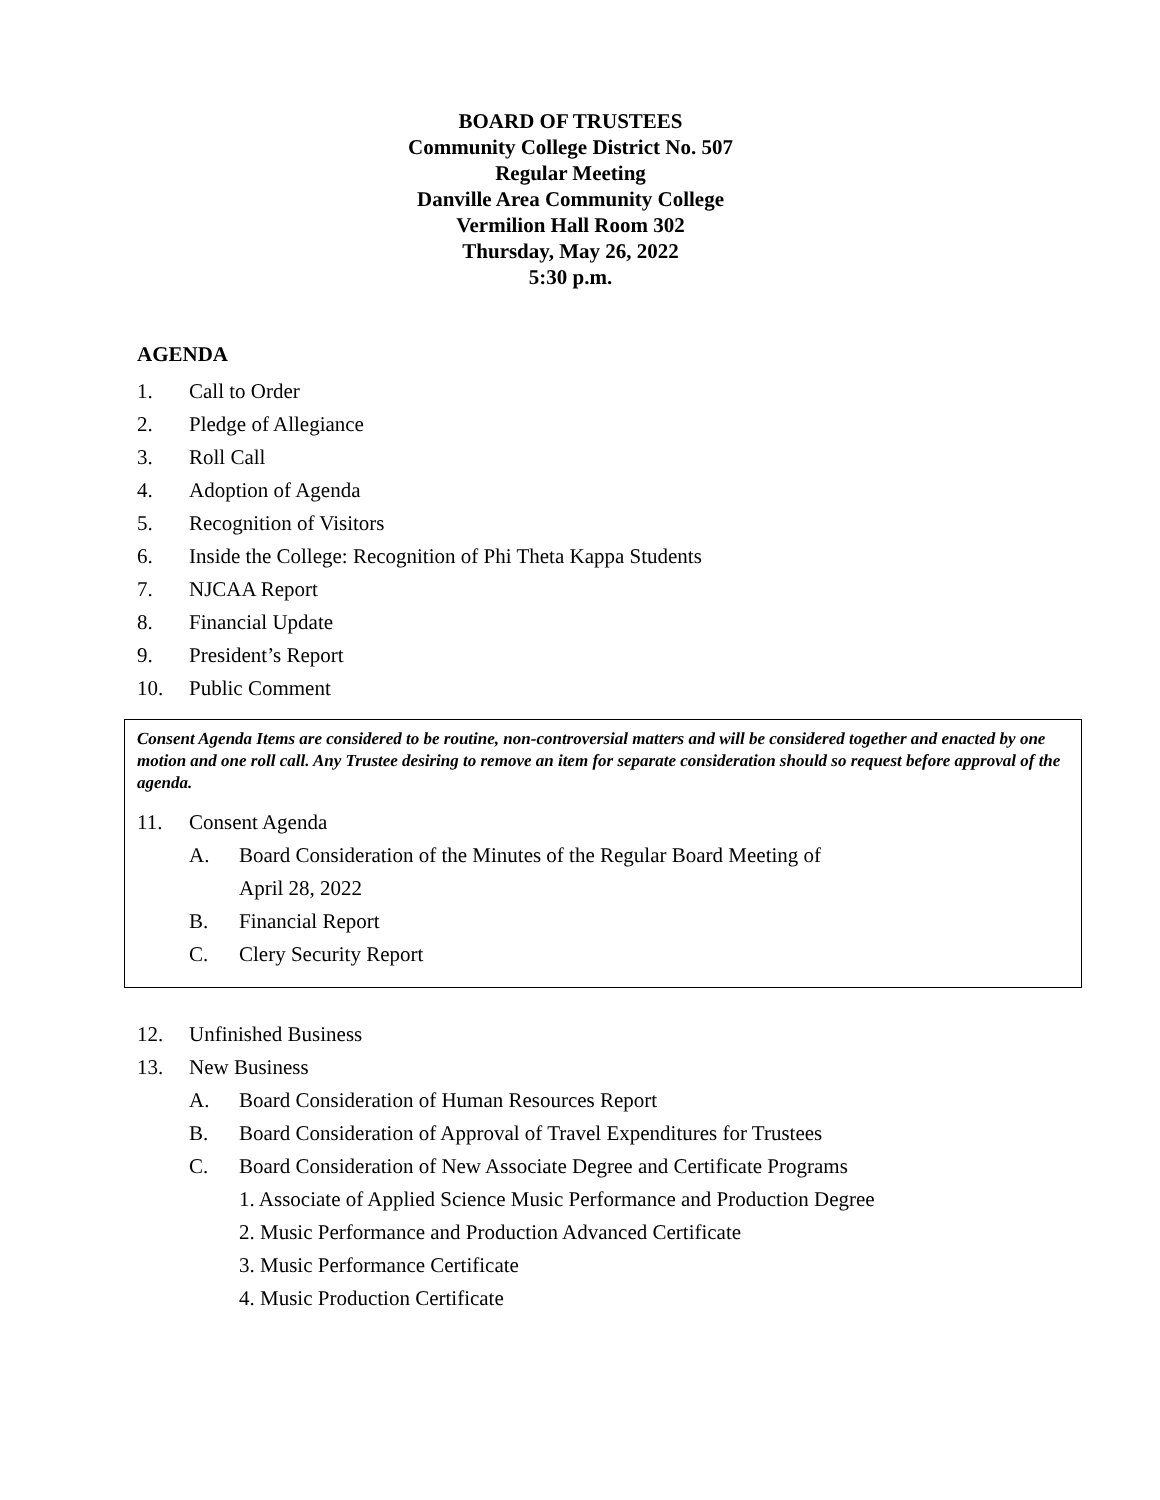BOARD OF TRUSTEES
Community College District No. 507
Regular Meeting
Danville Area Community College
Vermilion Hall Room 302
Thursday, May 26, 2022
5:30 p.m.
AGENDA
1. Call to Order
2. Pledge of Allegiance
3. Roll Call
4. Adoption of Agenda
5. Recognition of Visitors
6. Inside the College: Recognition of Phi Theta Kappa Students
7. NJCAA Report
8. Financial Update
9. President’s Report
10. Public Comment
Consent Agenda Items are considered to be routine, non-controversial matters and will be considered together and enacted by one motion and one roll call. Any Trustee desiring to remove an item for separate consideration should so request before approval of the agenda.
11. Consent Agenda
A. Board Consideration of the Minutes of the Regular Board Meeting of
April 28, 2022
B. Financial Report
C. Clery Security Report
12. Unfinished Business
13. New Business
A. Board Consideration of Human Resources Report
B. Board Consideration of Approval of Travel Expenditures for Trustees
C. Board Consideration of New Associate Degree and Certificate Programs
1. Associate of Applied Science Music Performance and Production Degree
2. Music Performance and Production Advanced Certificate
3. Music Performance Certificate
4. Music Production Certificate